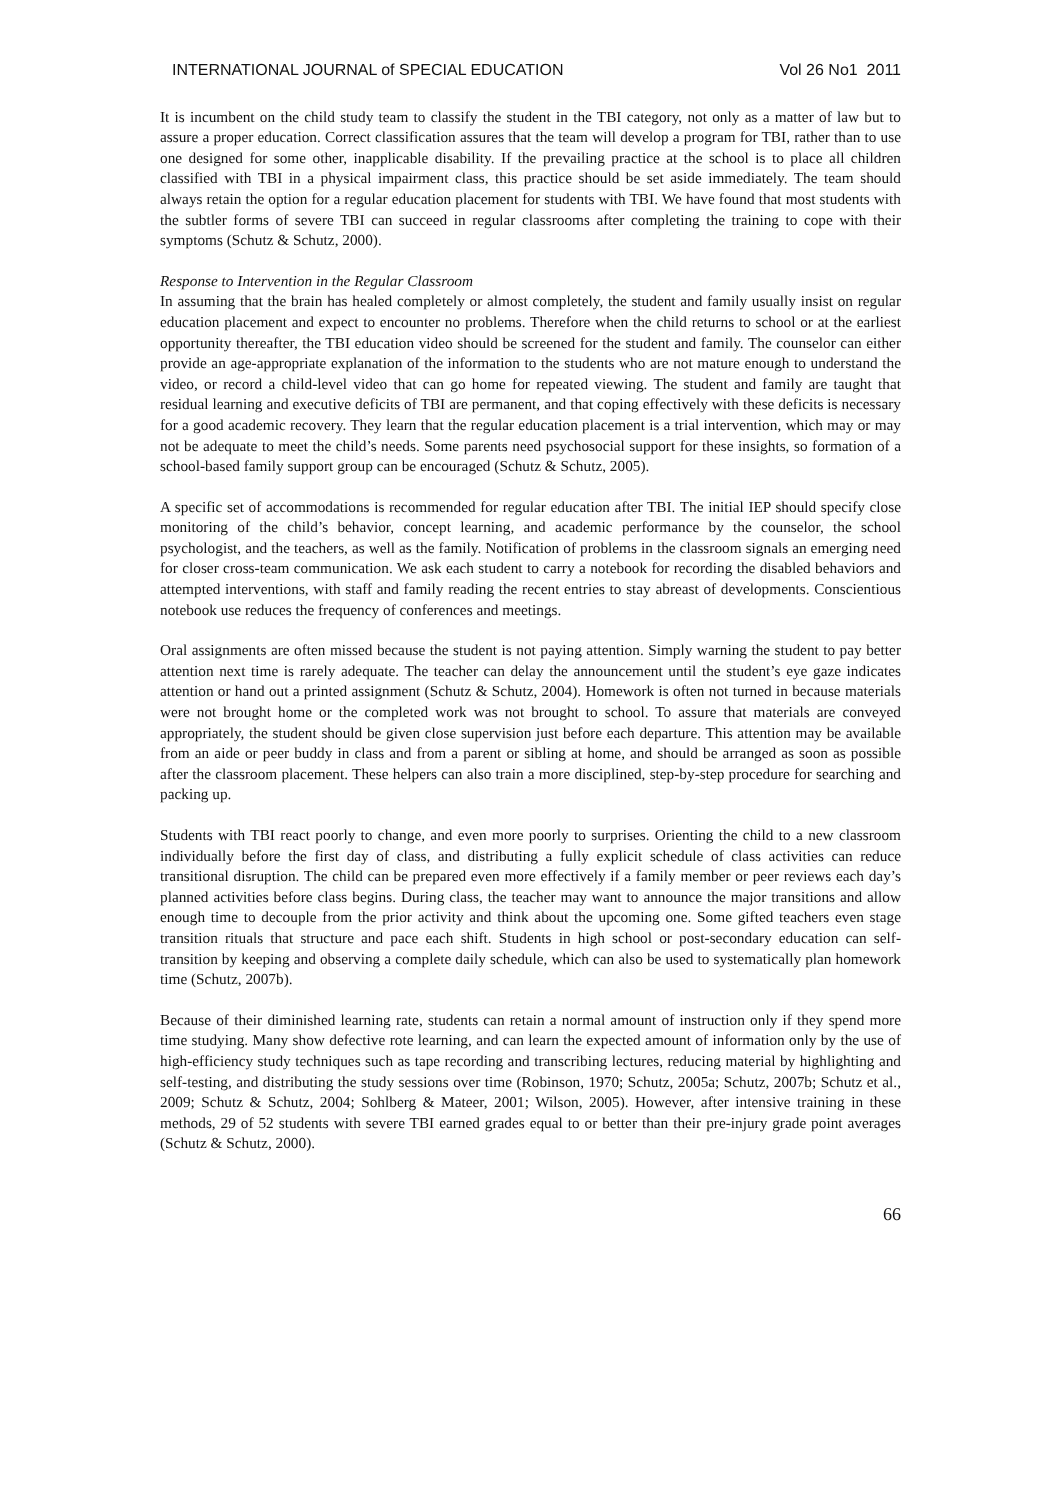INTERNATIONAL JOURNAL of SPECIAL EDUCATION Vol 26 No1 2011
It is incumbent on the child study team to classify the student in the TBI category, not only as a matter of law but to assure a proper education. Correct classification assures that the team will develop a program for TBI, rather than to use one designed for some other, inapplicable disability. If the prevailing practice at the school is to place all children classified with TBI in a physical impairment class, this practice should be set aside immediately. The team should always retain the option for a regular education placement for students with TBI. We have found that most students with the subtler forms of severe TBI can succeed in regular classrooms after completing the training to cope with their symptoms (Schutz & Schutz, 2000).
Response to Intervention in the Regular Classroom
In assuming that the brain has healed completely or almost completely, the student and family usually insist on regular education placement and expect to encounter no problems. Therefore when the child returns to school or at the earliest opportunity thereafter, the TBI education video should be screened for the student and family. The counselor can either provide an age-appropriate explanation of the information to the students who are not mature enough to understand the video, or record a child-level video that can go home for repeated viewing. The student and family are taught that residual learning and executive deficits of TBI are permanent, and that coping effectively with these deficits is necessary for a good academic recovery. They learn that the regular education placement is a trial intervention, which may or may not be adequate to meet the child’s needs. Some parents need psychosocial support for these insights, so formation of a school-based family support group can be encouraged (Schutz & Schutz, 2005).
A specific set of accommodations is recommended for regular education after TBI. The initial IEP should specify close monitoring of the child’s behavior, concept learning, and academic performance by the counselor, the school psychologist, and the teachers, as well as the family. Notification of problems in the classroom signals an emerging need for closer cross-team communication. We ask each student to carry a notebook for recording the disabled behaviors and attempted interventions, with staff and family reading the recent entries to stay abreast of developments. Conscientious notebook use reduces the frequency of conferences and meetings.
Oral assignments are often missed because the student is not paying attention. Simply warning the student to pay better attention next time is rarely adequate. The teacher can delay the announcement until the student’s eye gaze indicates attention or hand out a printed assignment (Schutz & Schutz, 2004). Homework is often not turned in because materials were not brought home or the completed work was not brought to school. To assure that materials are conveyed appropriately, the student should be given close supervision just before each departure. This attention may be available from an aide or peer buddy in class and from a parent or sibling at home, and should be arranged as soon as possible after the classroom placement. These helpers can also train a more disciplined, step-by-step procedure for searching and packing up.
Students with TBI react poorly to change, and even more poorly to surprises. Orienting the child to a new classroom individually before the first day of class, and distributing a fully explicit schedule of class activities can reduce transitional disruption. The child can be prepared even more effectively if a family member or peer reviews each day’s planned activities before class begins. During class, the teacher may want to announce the major transitions and allow enough time to decouple from the prior activity and think about the upcoming one. Some gifted teachers even stage transition rituals that structure and pace each shift. Students in high school or post-secondary education can self-transition by keeping and observing a complete daily schedule, which can also be used to systematically plan homework time (Schutz, 2007b).
Because of their diminished learning rate, students can retain a normal amount of instruction only if they spend more time studying. Many show defective rote learning, and can learn the expected amount of information only by the use of high-efficiency study techniques such as tape recording and transcribing lectures, reducing material by highlighting and self-testing, and distributing the study sessions over time (Robinson, 1970; Schutz, 2005a; Schutz, 2007b; Schutz et al., 2009; Schutz & Schutz, 2004; Sohlberg & Mateer, 2001; Wilson, 2005). However, after intensive training in these methods, 29 of 52 students with severe TBI earned grades equal to or better than their pre-injury grade point averages (Schutz & Schutz, 2000).
66